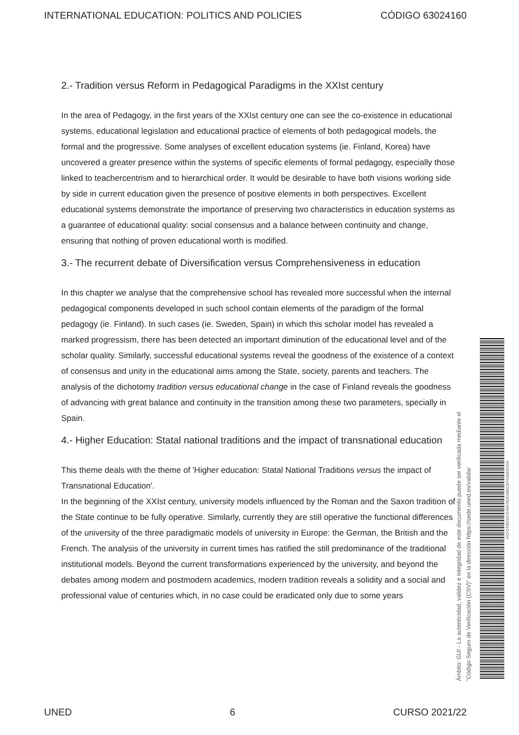INTERNATIONAL EDUCATION: POLITICS AND POLICIES CÓDIGO 63024160
2.- Tradition versus Reform in Pedagogical Paradigms in the XXIst century
In the area of Pedagogy, in the first years of the XXIst century one can see the co-existence in educational systems, educational legislation and educational practice of elements of both pedagogical models, the formal and the progressive. Some analyses of excellent education systems (ie. Finland, Korea) have uncovered a greater presence within the systems of specific elements of formal pedagogy, especially those linked to teachercentrism and to hierarchical order. It would be desirable to have both visions working side by side in current education given the presence of positive elements in both perspectives. Excellent educational systems demonstrate the importance of preserving two characteristics in education systems as a guarantee of educational quality: social consensus and a balance between continuity and change, ensuring that nothing of proven educational worth is modified.
3.- The recurrent debate of Diversification versus Comprehensiveness in education
In this chapter we analyse that the comprehensive school has revealed more successful when the internal pedagogical components developed in such school contain elements of the paradigm of the formal pedagogy (ie. Finland). In such cases (ie. Sweden, Spain) in which this scholar model has revealed a marked progressism, there has been detected an important diminution of the educational level and of the scholar quality. Similarly, successful educational systems reveal the goodness of the existence of a context of consensus and unity in the educational aims among the State, society, parents and teachers. The analysis of the dichotomy tradition versus educational change in the case of Finland reveals the goodness of advancing with great balance and continuity in the transition among these two parameters, specially in Spain.
4.- Higher Education: Statal national traditions and the impact of transnational education
This theme deals with the theme of 'Higher education: Statal National Traditions versus the impact of Transnational Education'.
In the beginning of the XXIst century, university models influenced by the Roman and the Saxon tradition of the State continue to be fully operative. Similarly, currently they are still operative the functional differences of the university of the three paradigmatic models of university in Europe: the German, the British and the French. The analysis of the university in current times has ratified the still predominance of the traditional institutional models. Beyond the current transformations experienced by the university, and beyond the debates among modern and postmodern academics, modern tradition reveals a solidity and a social and professional value of centuries which, in no case could be eradicated only due to some years
Ámbito: GUI - La autenticidad, validez e integridad de este documento puede ser verificada mediante el
"Código Seguro de Verificación (CSV)" en la dirección https://sede.uned.es/valida/
DCFDFBD937E4597B3D080CEFD58DE66D
UNED 6 CURSO 2021/22